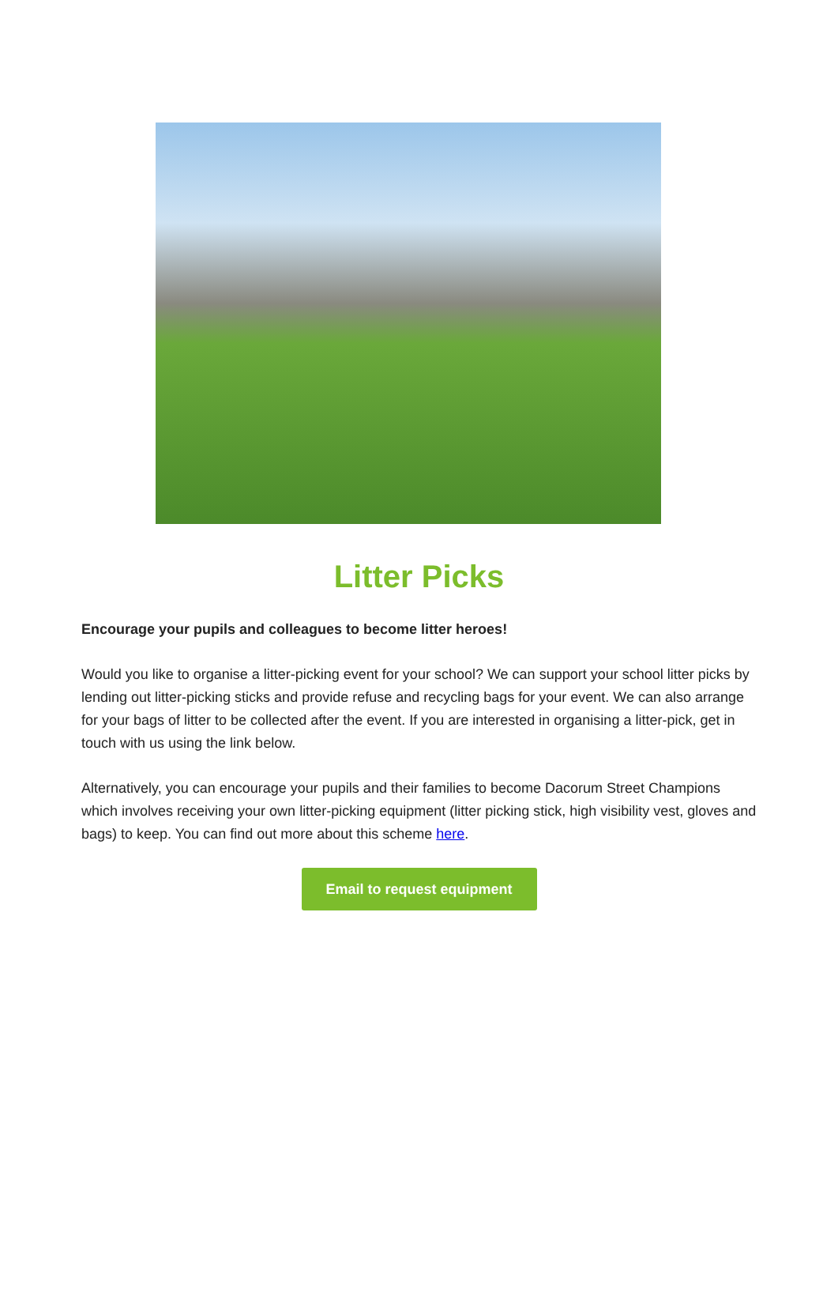Litter Picks
Encourage your pupils and colleagues to become litter heroes!
Would you like to organise a litter-picking event for your school? We can support your school litter picks by lending out litter-picking sticks and provide refuse and recycling bags for your event. We can also arrange for your bags of litter to be collected after the event. If you are interested in organising a litter-pick, get in touch with us using the link below.
Alternatively, you can encourage your pupils and their families to become Dacorum Street Champions which involves receiving your own litter-picking equipment (litter picking stick, high visibility vest, gloves and bags) to keep. You can find out more about this scheme here.
Email to request equipment